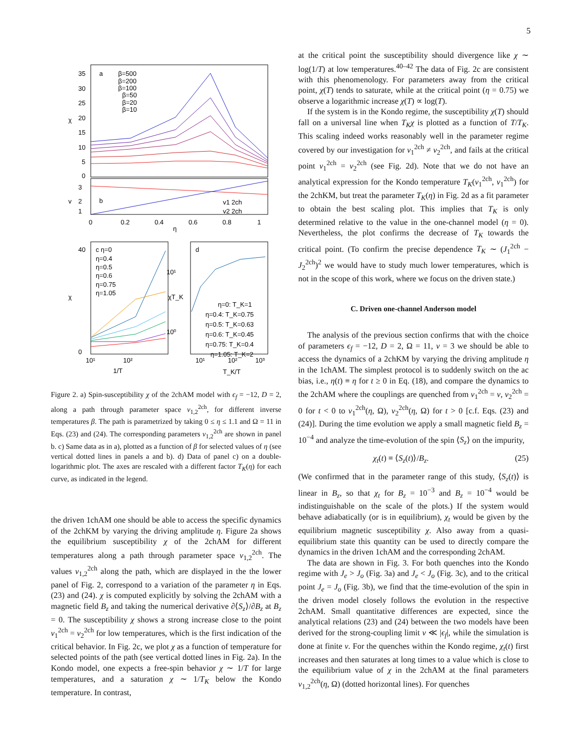5
35
30
25
20
15
10
5
0
χ
a
β=500
β=200
β=100
β=50
β=20
β=10
b
3
2
1
v
v1 2ch
v2 2ch
0
0.2
0.4
0.6
0.8
1
η
c η=0
η=0.4
η=0.5
η=0.6
η=0.75
η=1.05
0
40
χ
10¹
10²
1/T
d
10¹
10⁰
χT_K
η=0: T_K=1
η=0.4: T_K=0.75
η=0.5: T_K=0.63
η=0.6: T_K=0.45
η=0.75: T_K=0.4
η=1.05: T_K=2
10¹
10²
10³
T_K/T
Figure 2. a) Spin-susceptibility χ of the 2chAM model with ϵ<sub>f</sub> = −12, D = 2, along a path through parameter space v<sub>1,2</sub><sup>2ch</sup>, for different inverse temperatures β. The path is parametrized by taking 0 ≤ η ≤ 1.1 and Ω = 11 in Eqs. (23) and (24). The corresponding parameters v<sub>1,2</sub><sup>2ch</sup> are shown in panel b. c) Same data as in a), plotted as a function of β for selected values of η (see vertical dotted lines in panels a and b). d) Data of panel c) on a double-logarithmic plot. The axes are rescaled with a different factor T<sub>K</sub>(η) for each curve, as indicated in the legend.
the driven 1chAM one should be able to access the specific dynamics of the 2chKM by varying the driving amplitude η. Figure 2a shows the equilibrium susceptibility χ of the 2chAM for different temperatures along a path through parameter space v<sub>1,2</sub><sup>2ch</sup>. The values v<sub>1,2</sub><sup>2ch</sup> along the path, which are displayed in the the lower panel of Fig. 2, correspond to a variation of the parameter η in Eqs. (23) and (24). χ is computed explicitly by solving the 2chAM with a magnetic field B<sub>z</sub> and taking the numerical derivative ∂⟨S<sub>z</sub>⟩/∂B<sub>z</sub> at B<sub>z</sub> = 0. The susceptibility χ shows a strong increase close to the point v<sub>1</sub><sup>2ch</sup> = v<sub>2</sub><sup>2ch</sup> for low temperatures, which is the first indication of the critical behavior. In Fig. 2c, we plot χ as a function of temperature for selected points of the path (see vertical dotted lines in Fig. 2a). In the Kondo model, one expects a free-spin behavior χ ∼ 1/T for large temperatures, and a saturation χ ∼ 1/T<sub>K</sub> below the Kondo temperature. In contrast,
at the critical point the susceptibility should divergence like χ ∼ log(1/T) at low temperatures.<sup>40–42</sup> The data of Fig. 2c are consistent with this phenomenology. For parameters away from the critical point, χ(T) tends to saturate, while at the critical point (η = 0.75) we observe a logarithmic increase χ(T) ∝ log(T).
If the system is in the Kondo regime, the susceptibility χ(T) should fall on a universal line when T<sub>K</sub>χ is plotted as a function of T/T<sub>K</sub>. This scaling indeed works reasonably well in the parameter regime covered by our investigation for v<sub>1</sub><sup>2ch</sup> ≠ v<sub>2</sub><sup>2ch</sup>, and fails at the critical point v<sub>1</sub><sup>2ch</sup> = v<sub>2</sub><sup>2ch</sup> (see Fig. 2d). Note that we do not have an analytical expression for the Kondo temperature T<sub>K</sub>(v<sub>1</sub><sup>2ch</sup>, v<sub>1</sub><sup>2ch</sup>) for the 2chKM, but treat the parameter T<sub>K</sub>(η) in Fig. 2d as a fit parameter to obtain the best scaling plot. This implies that T<sub>K</sub> is only determined relative to the value in the one-channel model (η = 0). Nevertheless, the plot confirms the decrease of T<sub>K</sub> towards the critical point. (To confirm the precise dependence T<sub>K</sub> ∼ (J<sub>1</sub><sup>2ch</sup> − J<sub>2</sub><sup>2ch</sup>)<sup>2</sup> we would have to study much lower temperatures, which is not in the scope of this work, where we focus on the driven state.)
C. Driven one-channel Anderson model
The analysis of the previous section confirms that with the choice of parameters ϵ<sub>f</sub> = −12, D = 2, Ω = 11, v = 3 we should be able to access the dynamics of a 2chKM by varying the driving amplitude η in the 1chAM. The simplest protocol is to suddenly switch on the ac bias, i.e., η(t) ≡ η for t ≥ 0 in Eq. (18), and compare the dynamics to the 2chAM where the couplings are quenched from v<sub>1</sub><sup>2ch</sup> = v, v<sub>2</sub><sup>2ch</sup> = 0 for t < 0 to v<sub>1</sub><sup>2ch</sup>(η, Ω), v<sub>2</sub><sup>2ch</sup>(η, Ω) for t > 0 [c.f. Eqs. (23) and (24)]. During the time evolution we apply a small magnetic field B<sub>z</sub> = 10<sup>−4</sup> and analyze the time-evolution of the spin ⟨S<sub>z</sub>⟩ on the impurity,
χ<sub>t</sub>(t) ≡ ⟨S<sub>z</sub>(t)⟩/B<sub>z</sub>. (25)
(We confirmed that in the parameter range of this study, ⟨S<sub>z</sub>(t)⟩ is linear in B<sub>z</sub>, so that χ<sub>t</sub> for B<sub>z</sub> = 10<sup>−3</sup> and B<sub>z</sub> = 10<sup>−4</sup> would be indistinguishable on the scale of the plots.) If the system would behave adiabatically (or is in equilibrium), χ<sub>t</sub> would be given by the equilibrium magnetic susceptibility χ. Also away from a quasi-equilibrium state this quantity can be used to directly compare the dynamics in the driven 1chAM and the corresponding 2chAM.
The data are shown in Fig. 3. For both quenches into the Kondo regime with J<sub>e</sub> > J<sub>o</sub> (Fig. 3a) and J<sub>e</sub> < J<sub>o</sub> (Fig. 3c), and to the critical point J<sub>e</sub> = J<sub>o</sub> (Fig. 3b), we find that the time-evolution of the spin in the driven model closely follows the evolution in the respective 2chAM. Small quantitative differences are expected, since the analytical relations (23) and (24) between the two models have been derived for the strong-coupling limit v ≪ |ϵ<sub>f</sub>|, while the simulation is done at finite v. For the quenches within the Kondo regime, χ<sub>t</sub>(t) first increases and then saturates at long times to a value which is close to the equilibrium value of χ in the 2chAM at the final parameters v<sub>1,2</sub><sup>2ch</sup>(η, Ω) (dotted horizontal lines). For quenches